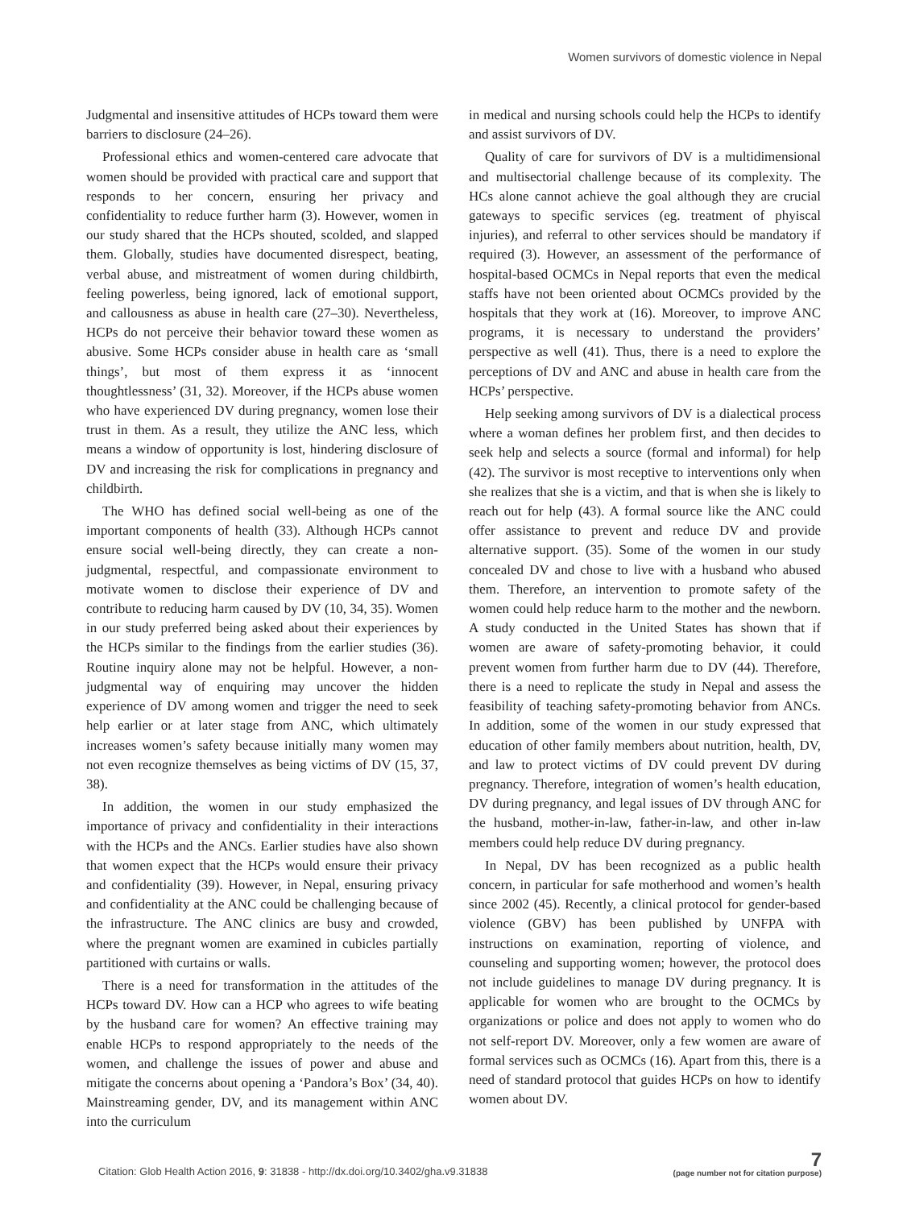Women survivors of domestic violence in Nepal
Judgmental and insensitive attitudes of HCPs toward them were barriers to disclosure (24–26).
Professional ethics and women-centered care advocate that women should be provided with practical care and support that responds to her concern, ensuring her privacy and confidentiality to reduce further harm (3). However, women in our study shared that the HCPs shouted, scolded, and slapped them. Globally, studies have documented disrespect, beating, verbal abuse, and mistreatment of women during childbirth, feeling powerless, being ignored, lack of emotional support, and callousness as abuse in health care (27–30). Nevertheless, HCPs do not perceive their behavior toward these women as abusive. Some HCPs consider abuse in health care as ‘small things’, but most of them express it as ‘innocent thoughtlessness’ (31, 32). Moreover, if the HCPs abuse women who have experienced DV during pregnancy, women lose their trust in them. As a result, they utilize the ANC less, which means a window of opportunity is lost, hindering disclosure of DV and increasing the risk for complications in pregnancy and childbirth.
The WHO has defined social well-being as one of the important components of health (33). Although HCPs cannot ensure social well-being directly, they can create a non-judgmental, respectful, and compassionate environment to motivate women to disclose their experience of DV and contribute to reducing harm caused by DV (10, 34, 35). Women in our study preferred being asked about their experiences by the HCPs similar to the findings from the earlier studies (36). Routine inquiry alone may not be helpful. However, a non-judgmental way of enquiring may uncover the hidden experience of DV among women and trigger the need to seek help earlier or at later stage from ANC, which ultimately increases women’s safety because initially many women may not even recognize themselves as being victims of DV (15, 37, 38).
In addition, the women in our study emphasized the importance of privacy and confidentiality in their interactions with the HCPs and the ANCs. Earlier studies have also shown that women expect that the HCPs would ensure their privacy and confidentiality (39). However, in Nepal, ensuring privacy and confidentiality at the ANC could be challenging because of the infrastructure. The ANC clinics are busy and crowded, where the pregnant women are examined in cubicles partially partitioned with curtains or walls.
There is a need for transformation in the attitudes of the HCPs toward DV. How can a HCP who agrees to wife beating by the husband care for women? An effective training may enable HCPs to respond appropriately to the needs of the women, and challenge the issues of power and abuse and mitigate the concerns about opening a ‘Pandora’s Box’ (34, 40). Mainstreaming gender, DV, and its management within ANC into the curriculum
in medical and nursing schools could help the HCPs to identify and assist survivors of DV.
Quality of care for survivors of DV is a multidimensional and multisectorial challenge because of its complexity. The HCs alone cannot achieve the goal although they are crucial gateways to specific services (eg. treatment of phyiscal injuries), and referral to other services should be mandatory if required (3). However, an assessment of the performance of hospital-based OCMCs in Nepal reports that even the medical staffs have not been oriented about OCMCs provided by the hospitals that they work at (16). Moreover, to improve ANC programs, it is necessary to understand the providers’ perspective as well (41). Thus, there is a need to explore the perceptions of DV and ANC and abuse in health care from the HCPs’ perspective.
Help seeking among survivors of DV is a dialectical process where a woman defines her problem first, and then decides to seek help and selects a source (formal and informal) for help (42). The survivor is most receptive to interventions only when she realizes that she is a victim, and that is when she is likely to reach out for help (43). A formal source like the ANC could offer assistance to prevent and reduce DV and provide alternative support. (35). Some of the women in our study concealed DV and chose to live with a husband who abused them. Therefore, an intervention to promote safety of the women could help reduce harm to the mother and the newborn. A study conducted in the United States has shown that if women are aware of safety-promoting behavior, it could prevent women from further harm due to DV (44). Therefore, there is a need to replicate the study in Nepal and assess the feasibility of teaching safety-promoting behavior from ANCs. In addition, some of the women in our study expressed that education of other family members about nutrition, health, DV, and law to protect victims of DV could prevent DV during pregnancy. Therefore, integration of women’s health education, DV during pregnancy, and legal issues of DV through ANC for the husband, mother-in-law, father-in-law, and other in-law members could help reduce DV during pregnancy.
In Nepal, DV has been recognized as a public health concern, in particular for safe motherhood and women’s health since 2002 (45). Recently, a clinical protocol for gender-based violence (GBV) has been published by UNFPA with instructions on examination, reporting of violence, and counseling and supporting women; however, the protocol does not include guidelines to manage DV during pregnancy. It is applicable for women who are brought to the OCMCs by organizations or police and does not apply to women who do not self-report DV. Moreover, only a few women are aware of formal services such as OCMCs (16). Apart from this, there is a need of standard protocol that guides HCPs on how to identify women about DV.
Citation: Glob Health Action 2016, 9: 31838 - http://dx.doi.org/10.3402/gha.v9.31838
7
(page number not for citation purpose)